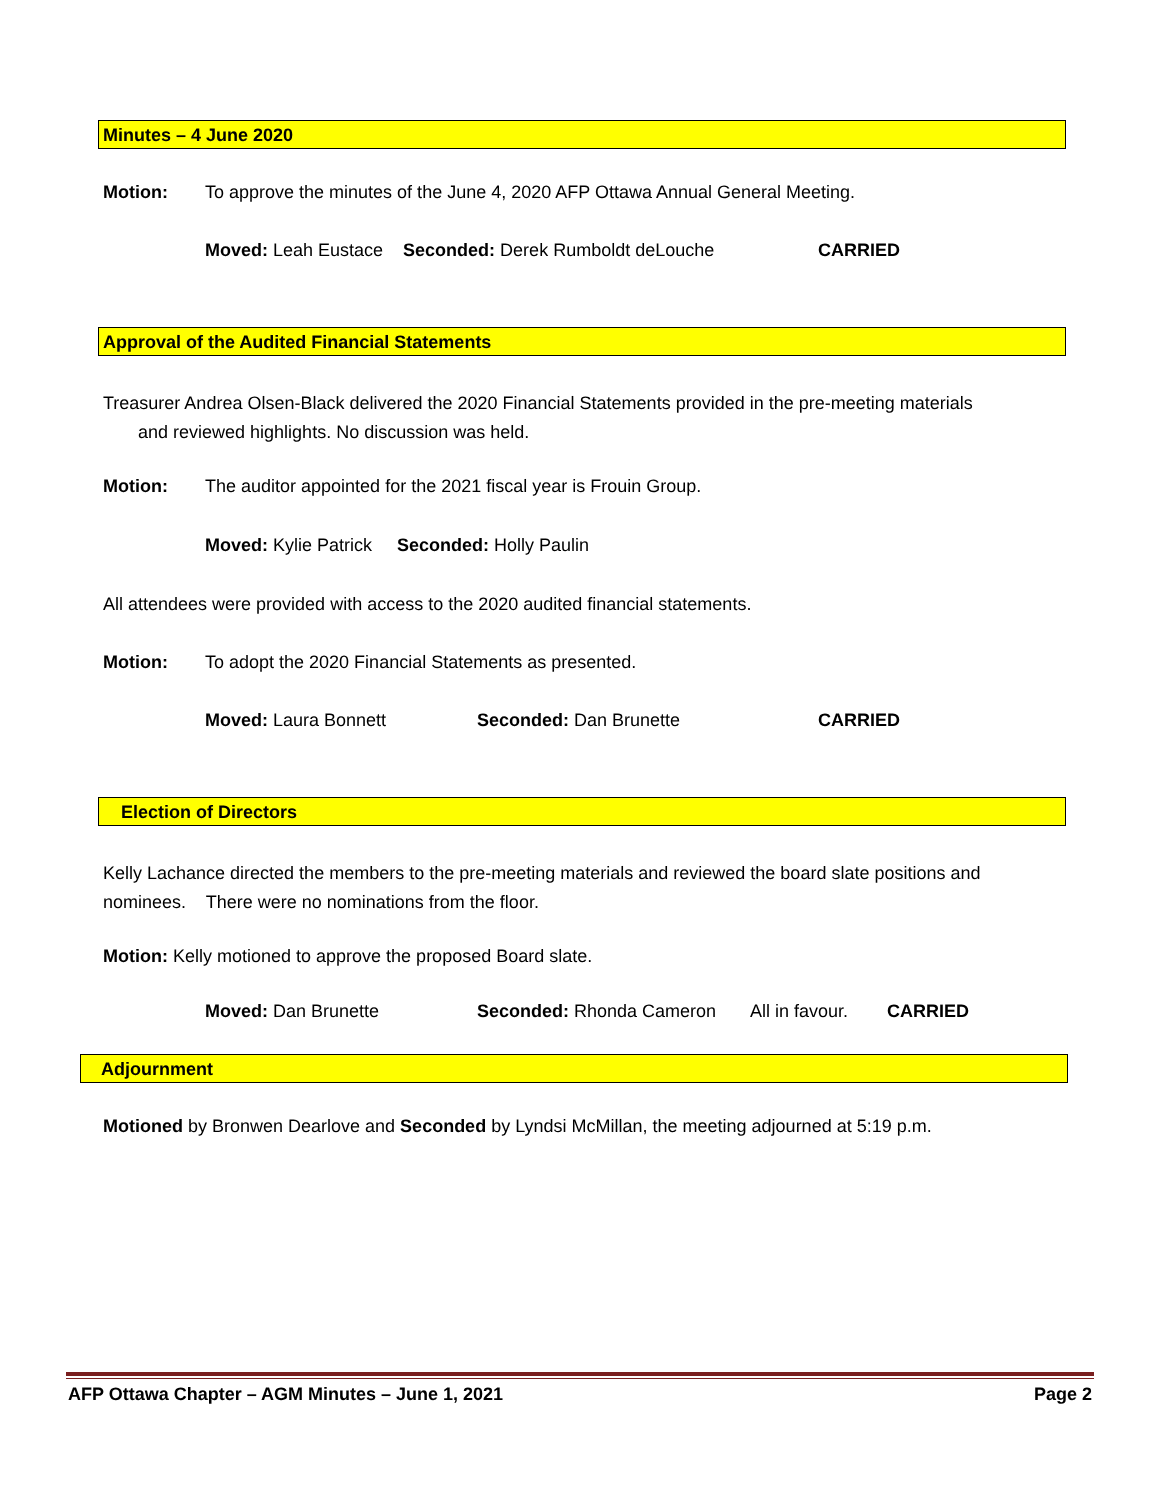Minutes – 4 June 2020
Motion: To approve the minutes of the June 4, 2020 AFP Ottawa Annual General Meeting.
Moved: Leah Eustace Seconded: Derek Rumboldt deLouche CARRIED
Approval of the Audited Financial Statements
Treasurer Andrea Olsen-Black delivered the 2020 Financial Statements provided in the pre-meeting materials
and reviewed highlights. No discussion was held.
Motion: The auditor appointed for the 2021 fiscal year is Frouin Group.
Moved: Kylie Patrick Seconded: Holly Paulin
All attendees were provided with access to the 2020 audited financial statements.
Motion: To adopt the 2020 Financial Statements as presented.
Moved: Laura Bonnett Seconded: Dan Brunette CARRIED
Election of Directors
Kelly Lachance directed the members to the pre-meeting materials and reviewed the board slate positions and
nominees. There were no nominations from the floor.
Motion: Kelly motioned to approve the proposed Board slate.
Moved: Dan Brunette Seconded: Rhonda Cameron All in favour. CARRIED
Adjournment
Motioned by Bronwen Dearlove and Seconded by Lyndsi McMillan, the meeting adjourned at 5:19 p.m.
AFP Ottawa Chapter – AGM Minutes – June 1, 2021 Page 2